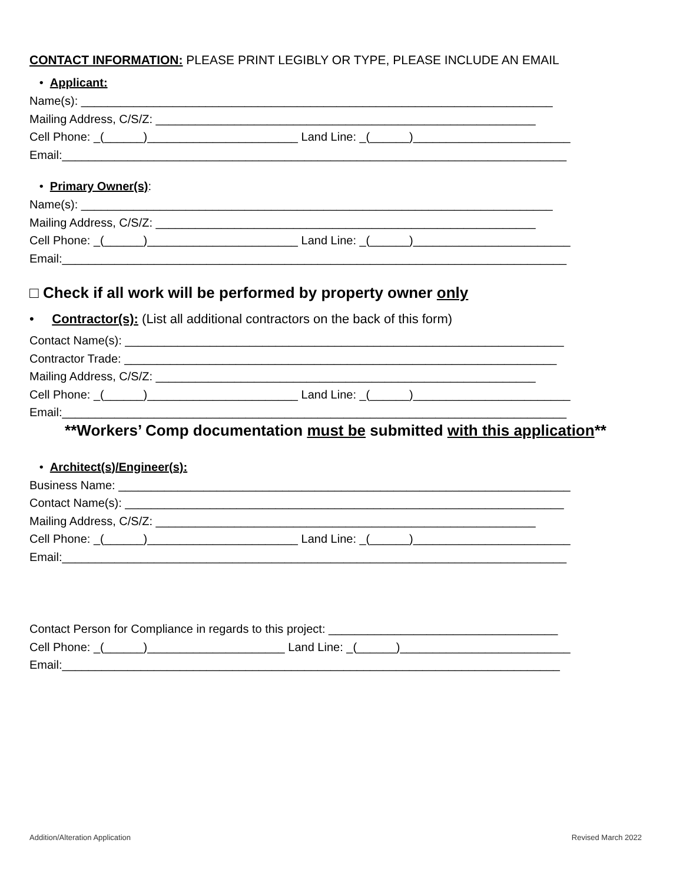CONTACT INFORMATION: PLEASE PRINT LEGIBLY OR TYPE, PLEASE INCLUDE AN EMAIL
• Applicant:
Name(s): ________________________________________________________________________
Mailing Address, C/S/Z: __________________________________________________________
Cell Phone: _(______)_______________________ Land Line: _(______)________________________
Email:_____________________________________________________________________________
• Primary Owner(s):
Name(s): ________________________________________________________________________
Mailing Address, C/S/Z: __________________________________________________________
Cell Phone: _(______)_______________________ Land Line: _(______)________________________
Email:_____________________________________________________________________________
□ Check if all work will be performed by property owner only
• Contractor(s): (List all additional contractors on the back of this form)
Contact Name(s): ___________________________________________________________________
Contractor Trade: __________________________________________________________________
Mailing Address, C/S/Z: __________________________________________________________
Cell Phone: _(______)_______________________ Land Line: _(______)________________________
Email:_____________________________________________________________________________
**Workers’ Comp documentation must be submitted with this application**
• Architect(s)/Engineer(s):
Business Name: _____________________________________________________________________
Contact Name(s): ___________________________________________________________________
Mailing Address, C/S/Z: __________________________________________________________
Cell Phone: _(______)_______________________ Land Line: _(______)________________________
Email:_____________________________________________________________________________
Contact Person for Compliance in regards to this project: ___________________________________
Cell Phone: _(______)_____________________ Land Line: _(______)__________________________
Email:____________________________________________________________________________
Addition/Alteration Application Revised March 2022